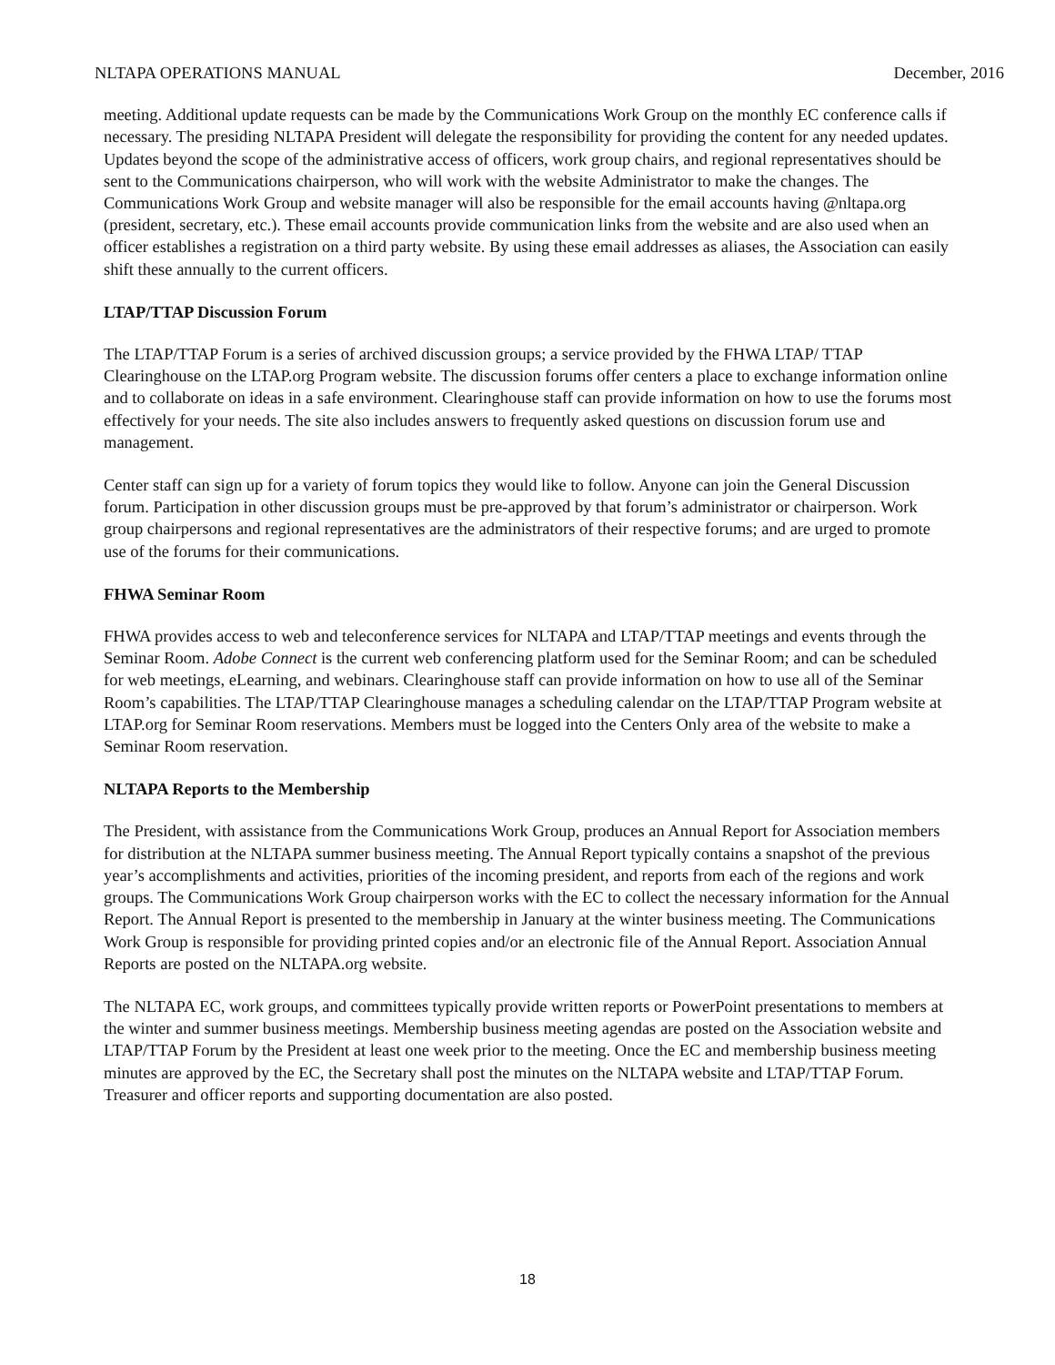NLTAPA OPERATIONS MANUAL December, 2016
meeting. Additional update requests can be made by the Communications Work Group on the monthly EC conference calls if necessary. The presiding NLTAPA President will delegate the responsibility for providing the content for any needed updates. Updates beyond the scope of the administrative access of officers, work group chairs, and regional representatives should be sent to the Communications chairperson, who will work with the website Administrator to make the changes. The Communications Work Group and website manager will also be responsible for the email accounts having @nltapa.org (president, secretary, etc.). These email accounts provide communication links from the website and are also used when an officer establishes a registration on a third party website. By using these email addresses as aliases, the Association can easily shift these annually to the current officers.
LTAP/TTAP Discussion Forum
The LTAP/TTAP Forum is a series of archived discussion groups; a service provided by the FHWA LTAP/ TTAP Clearinghouse on the LTAP.org Program website. The discussion forums offer centers a place to exchange information online and to collaborate on ideas in a safe environment. Clearinghouse staff can provide information on how to use the forums most effectively for your needs. The site also includes answers to frequently asked questions on discussion forum use and management.
Center staff can sign up for a variety of forum topics they would like to follow. Anyone can join the General Discussion forum. Participation in other discussion groups must be pre-approved by that forum’s administrator or chairperson. Work group chairpersons and regional representatives are the administrators of their respective forums; and are urged to promote use of the forums for their communications.
FHWA Seminar Room
FHWA provides access to web and teleconference services for NLTAPA and LTAP/TTAP meetings and events through the Seminar Room. Adobe Connect is the current web conferencing platform used for the Seminar Room; and can be scheduled for web meetings, eLearning, and webinars. Clearinghouse staff can provide information on how to use all of the Seminar Room’s capabilities. The LTAP/TTAP Clearinghouse manages a scheduling calendar on the LTAP/TTAP Program website at LTAP.org for Seminar Room reservations. Members must be logged into the Centers Only area of the website to make a Seminar Room reservation.
NLTAPA Reports to the Membership
The President, with assistance from the Communications Work Group, produces an Annual Report for Association members for distribution at the NLTAPA summer business meeting. The Annual Report typically contains a snapshot of the previous year’s accomplishments and activities, priorities of the incoming president, and reports from each of the regions and work groups. The Communications Work Group chairperson works with the EC to collect the necessary information for the Annual Report. The Annual Report is presented to the membership in January at the winter business meeting. The Communications Work Group is responsible for providing printed copies and/or an electronic file of the Annual Report. Association Annual Reports are posted on the NLTAPA.org website.
The NLTAPA EC, work groups, and committees typically provide written reports or PowerPoint presentations to members at the winter and summer business meetings. Membership business meeting agendas are posted on the Association website and LTAP/TTAP Forum by the President at least one week prior to the meeting. Once the EC and membership business meeting minutes are approved by the EC, the Secretary shall post the minutes on the NLTAPA website and LTAP/TTAP Forum. Treasurer and officer reports and supporting documentation are also posted.
18